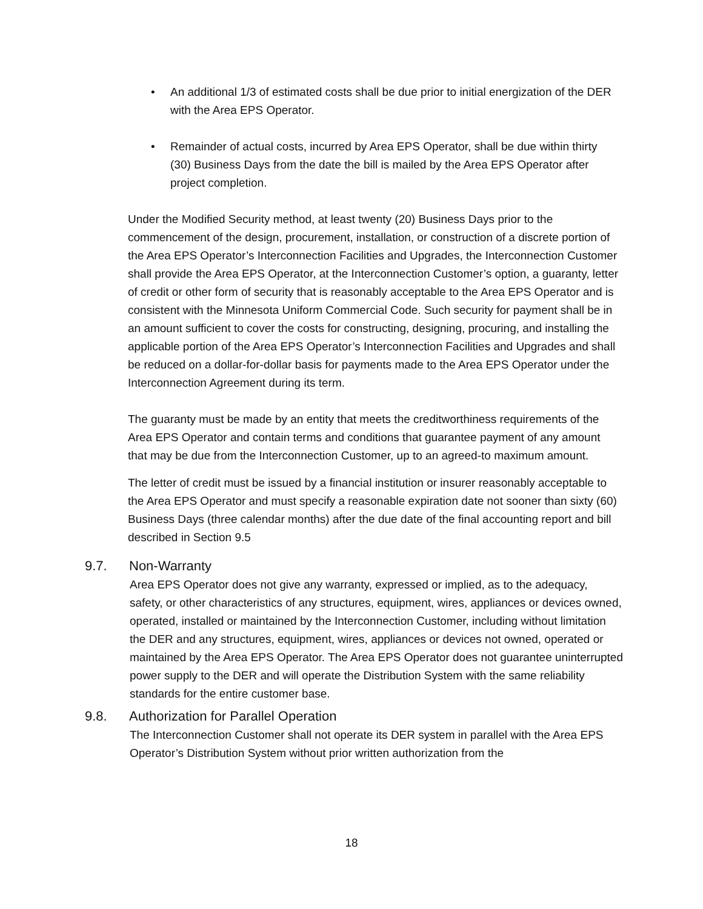• An additional 1/3 of estimated costs shall be due prior to initial energization of the DER with the Area EPS Operator.
• Remainder of actual costs, incurred by Area EPS Operator, shall be due within thirty (30) Business Days from the date the bill is mailed by the Area EPS Operator after project completion.
Under the Modified Security method, at least twenty (20) Business Days prior to the commencement of the design, procurement, installation, or construction of a discrete portion of the Area EPS Operator’s Interconnection Facilities and Upgrades, the Interconnection Customer shall provide the Area EPS Operator, at the Interconnection Customer’s option, a guaranty, letter of credit or other form of security that is reasonably acceptable to the Area EPS Operator and is consistent with the Minnesota Uniform Commercial Code. Such security for payment shall be in an amount sufficient to cover the costs for constructing, designing, procuring, and installing the applicable portion of the Area EPS Operator’s Interconnection Facilities and Upgrades and shall be reduced on a dollar-for-dollar basis for payments made to the Area EPS Operator under the Interconnection Agreement during its term.
The guaranty must be made by an entity that meets the creditworthiness requirements of the Area EPS Operator and contain terms and conditions that guarantee payment of any amount that may be due from the Interconnection Customer, up to an agreed-to maximum amount.
The letter of credit must be issued by a financial institution or insurer reasonably acceptable to the Area EPS Operator and must specify a reasonable expiration date not sooner than sixty (60) Business Days (three calendar months) after the due date of the final accounting report and bill described in Section 9.5
9.7. Non-Warranty
Area EPS Operator does not give any warranty, expressed or implied, as to the adequacy, safety, or other characteristics of any structures, equipment, wires, appliances or devices owned, operated, installed or maintained by the Interconnection Customer, including without limitation the DER and any structures, equipment, wires, appliances or devices not owned, operated or maintained by the Area EPS Operator. The Area EPS Operator does not guarantee uninterrupted power supply to the DER and will operate the Distribution System with the same reliability standards for the entire customer base.
9.8. Authorization for Parallel Operation
The Interconnection Customer shall not operate its DER system in parallel with the Area EPS Operator’s Distribution System without prior written authorization from the
18